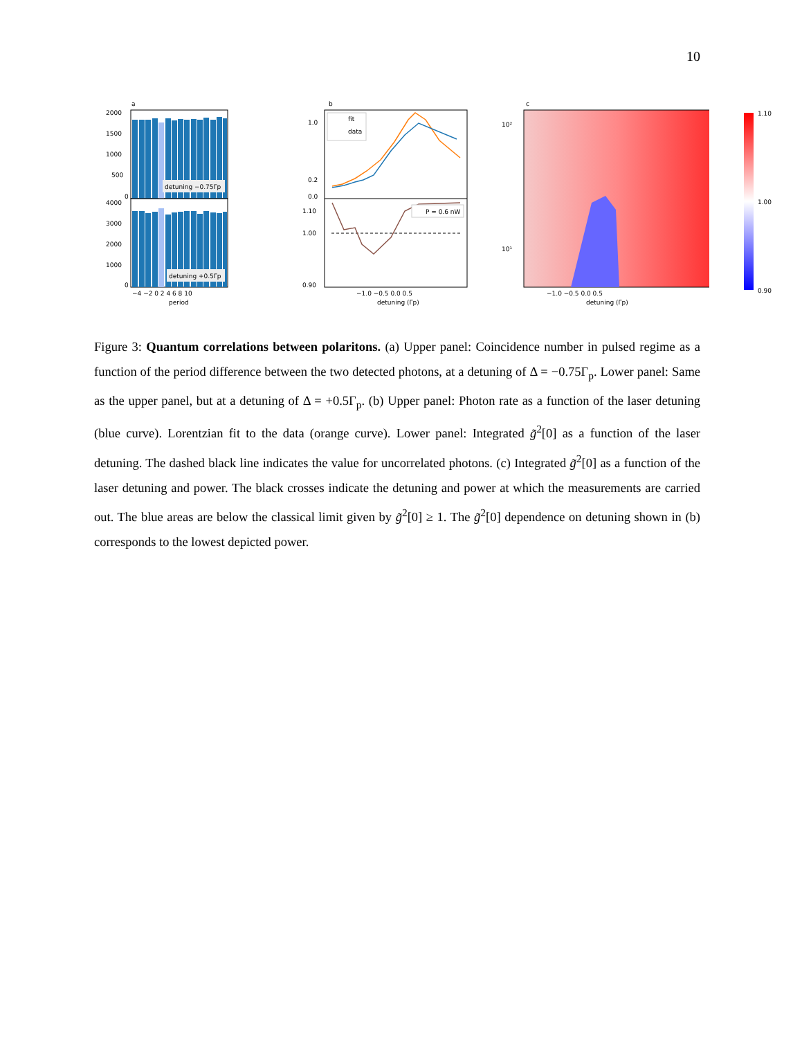10
a
detuning −0.75Γp
detuning +0.5Γp
2000
1500
1000
500
0
4000
3000
2000
1000
0
−4 −2 0 2 4 6 8 10
period
b
fit
data
P = 0.6 nW
1.0
0.2
0.0
1.10
1.00
0.90
−1.0 −0.5 0.0 0.5
detuning (Γp)
c
10²
10¹
−1.0 −0.5 0.0 0.5
detuning (Γp)
1.10
1.00
0.90
Figure 3: Quantum correlations between polaritons. (a) Upper panel: Coincidence number in pulsed regime as a function of the period difference between the two detected photons, at a detuning of Δ = −0.75Γ<sub>p</sub>. Lower panel: Same as the upper panel, but at a detuning of Δ = +0.5Γ<sub>p</sub>. (b) Upper panel: Photon rate as a function of the laser detuning (blue curve). Lorentzian fit to the data (orange curve). Lower panel: Integrated g̃<sup>2</sup>[0] as a function of the laser detuning. The dashed black line indicates the value for uncorrelated photons. (c) Integrated g̃<sup>2</sup>[0] as a function of the laser detuning and power. The black crosses indicate the detuning and power at which the measurements are carried out. The blue areas are below the classical limit given by g̃<sup>2</sup>[0] ≥ 1. The g̃<sup>2</sup>[0] dependence on detuning shown in (b) corresponds to the lowest depicted power.